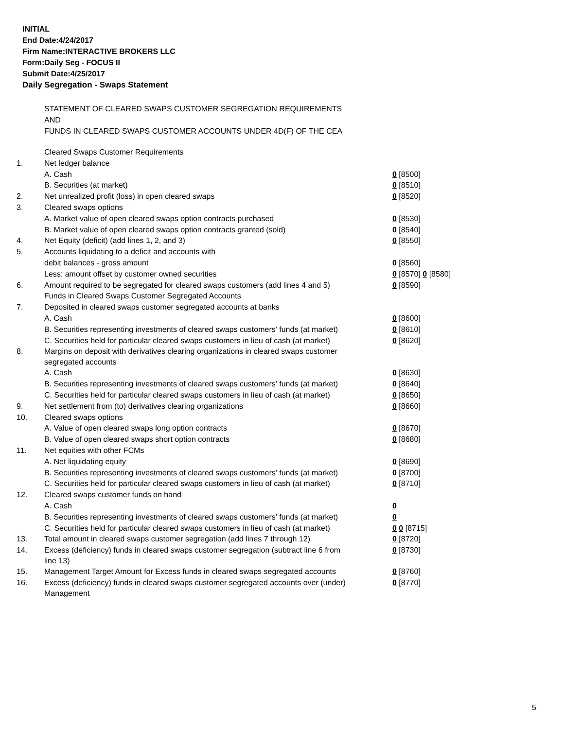INITIAL
End Date:4/24/2017
Firm Name:INTERACTIVE BROKERS LLC
Form:Daily Seg - FOCUS II
Submit Date:4/25/2017
Daily Segregation - Swaps Statement
STATEMENT OF CLEARED SWAPS CUSTOMER SEGREGATION REQUIREMENTS
AND
FUNDS IN CLEARED SWAPS CUSTOMER ACCOUNTS UNDER 4D(F) OF THE CEA
| | Cleared Swaps Customer Requirements | |
| 1. | Net ledger balance | |
| | A. Cash | 0 [8500] |
| | B. Securities (at market) | 0 [8510] |
| 2. | Net unrealized profit (loss) in open cleared swaps | 0 [8520] |
| 3. | Cleared swaps options | |
| | A. Market value of open cleared swaps option contracts purchased | 0 [8530] |
| | B. Market value of open cleared swaps option contracts granted (sold) | 0 [8540] |
| 4. | Net Equity (deficit) (add lines 1, 2, and 3) | 0 [8550] |
| 5. | Accounts liquidating to a deficit and accounts with | |
| | debit balances - gross amount | 0 [8560] |
| | Less: amount offset by customer owned securities | 0 [8570] 0 [8580] |
| 6. | Amount required to be segregated for cleared swaps customers (add lines 4 and 5) | 0 [8590] |
| | Funds in Cleared Swaps Customer Segregated Accounts | |
| 7. | Deposited in cleared swaps customer segregated accounts at banks | |
| | A. Cash | 0 [8600] |
| | B. Securities representing investments of cleared swaps customers' funds (at market) | 0 [8610] |
| | C. Securities held for particular cleared swaps customers in lieu of cash (at market) | 0 [8620] |
| 8. | Margins on deposit with derivatives clearing organizations in cleared swaps customer segregated accounts | |
| | A. Cash | 0 [8630] |
| | B. Securities representing investments of cleared swaps customers' funds (at market) | 0 [8640] |
| | C. Securities held for particular cleared swaps customers in lieu of cash (at market) | 0 [8650] |
| 9. | Net settlement from (to) derivatives clearing organizations | 0 [8660] |
| 10. | Cleared swaps options | |
| | A. Value of open cleared swaps long option contracts | 0 [8670] |
| | B. Value of open cleared swaps short option contracts | 0 [8680] |
| 11. | Net equities with other FCMs | |
| | A. Net liquidating equity | 0 [8690] |
| | B. Securities representing investments of cleared swaps customers' funds (at market) | 0 [8700] |
| | C. Securities held for particular cleared swaps customers in lieu of cash (at market) | 0 [8710] |
| 12. | Cleared swaps customer funds on hand | |
| | A. Cash | 0 |
| | B. Securities representing investments of cleared swaps customers' funds (at market) | 0 |
| | C. Securities held for particular cleared swaps customers in lieu of cash (at market) | 0 0 [8715] |
| 13. | Total amount in cleared swaps customer segregation (add lines 7 through 12) | 0 [8720] |
| 14. | Excess (deficiency) funds in cleared swaps customer segregation (subtract line 6 from line 13) | 0 [8730] |
| 15. | Management Target Amount for Excess funds in cleared swaps segregated accounts | 0 [8760] |
| 16. | Excess (deficiency) funds in cleared swaps customer segregated accounts over (under) Management | 0 [8770] |
5